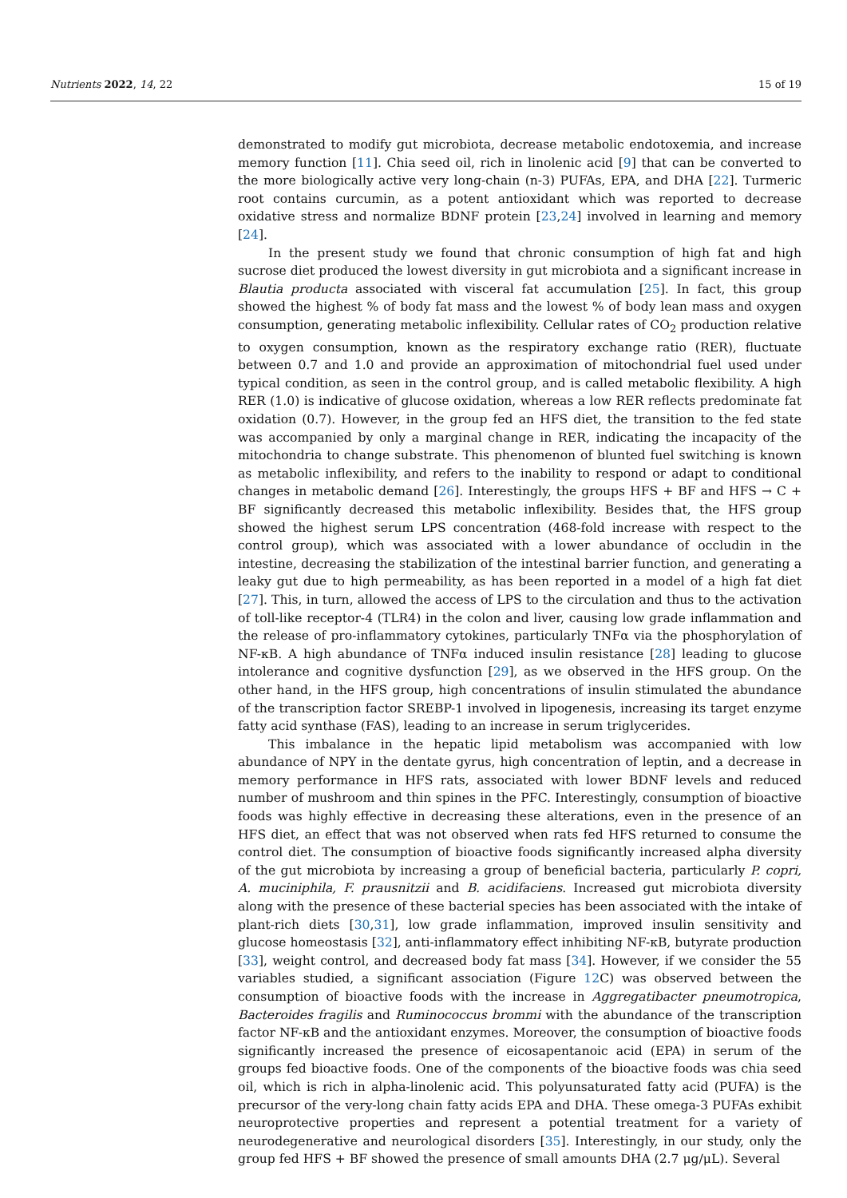Nutrients 2022, 14, 22 15 of 19
demonstrated to modify gut microbiota, decrease metabolic endotoxemia, and increase memory function [11]. Chia seed oil, rich in linolenic acid [9] that can be converted to the more biologically active very long-chain (n-3) PUFAs, EPA, and DHA [22]. Turmeric root contains curcumin, as a potent antioxidant which was reported to decrease oxidative stress and normalize BDNF protein [23,24] involved in learning and memory [24].
In the present study we found that chronic consumption of high fat and high sucrose diet produced the lowest diversity in gut microbiota and a significant increase in Blautia producta associated with visceral fat accumulation [25]. In fact, this group showed the highest % of body fat mass and the lowest % of body lean mass and oxygen consumption, generating metabolic inflexibility. Cellular rates of CO<sub>2</sub> production relative to oxygen consumption, known as the respiratory exchange ratio (RER), fluctuate between 0.7 and 1.0 and provide an approximation of mitochondrial fuel used under typical condition, as seen in the control group, and is called metabolic flexibility. A high RER (1.0) is indicative of glucose oxidation, whereas a low RER reflects predominate fat oxidation (0.7). However, in the group fed an HFS diet, the transition to the fed state was accompanied by only a marginal change in RER, indicating the incapacity of the mitochondria to change substrate. This phenomenon of blunted fuel switching is known as metabolic inflexibility, and refers to the inability to respond or adapt to conditional changes in metabolic demand [26]. Interestingly, the groups HFS + BF and HFS → C + BF significantly decreased this metabolic inflexibility. Besides that, the HFS group showed the highest serum LPS concentration (468-fold increase with respect to the control group), which was associated with a lower abundance of occludin in the intestine, decreasing the stabilization of the intestinal barrier function, and generating a leaky gut due to high permeability, as has been reported in a model of a high fat diet [27]. This, in turn, allowed the access of LPS to the circulation and thus to the activation of toll-like receptor-4 (TLR4) in the colon and liver, causing low grade inflammation and the release of pro-inflammatory cytokines, particularly TNFα via the phosphorylation of NF-κB. A high abundance of TNFα induced insulin resistance [28] leading to glucose intolerance and cognitive dysfunction [29], as we observed in the HFS group. On the other hand, in the HFS group, high concentrations of insulin stimulated the abundance of the transcription factor SREBP-1 involved in lipogenesis, increasing its target enzyme fatty acid synthase (FAS), leading to an increase in serum triglycerides.
This imbalance in the hepatic lipid metabolism was accompanied with low abundance of NPY in the dentate gyrus, high concentration of leptin, and a decrease in memory performance in HFS rats, associated with lower BDNF levels and reduced number of mushroom and thin spines in the PFC. Interestingly, consumption of bioactive foods was highly effective in decreasing these alterations, even in the presence of an HFS diet, an effect that was not observed when rats fed HFS returned to consume the control diet. The consumption of bioactive foods significantly increased alpha diversity of the gut microbiota by increasing a group of beneficial bacteria, particularly P. copri, A. muciniphila, F. prausnitzii and B. acidifaciens. Increased gut microbiota diversity along with the presence of these bacterial species has been associated with the intake of plant-rich diets [30,31], low grade inflammation, improved insulin sensitivity and glucose homeostasis [32], anti-inflammatory effect inhibiting NF-κB, butyrate production [33], weight control, and decreased body fat mass [34]. However, if we consider the 55 variables studied, a significant association (Figure 12 C) was observed between the consumption of bioactive foods with the increase in Aggregatibacter pneumotropica, Bacteroides fragilis and Ruminococcus brommi with the abundance of the transcription factor NF-κB and the antioxidant enzymes. Moreover, the consumption of bioactive foods significantly increased the presence of eicosapentanoic acid (EPA) in serum of the groups fed bioactive foods. One of the components of the bioactive foods was chia seed oil, which is rich in alpha-linolenic acid. This polyunsaturated fatty acid (PUFA) is the precursor of the very-long chain fatty acids EPA and DHA. These omega-3 PUFAs exhibit neuroprotective properties and represent a potential treatment for a variety of neurodegenerative and neurological disorders [35]. Interestingly, in our study, only the group fed HFS + BF showed the presence of small amounts DHA (2.7 μg/μL). Several